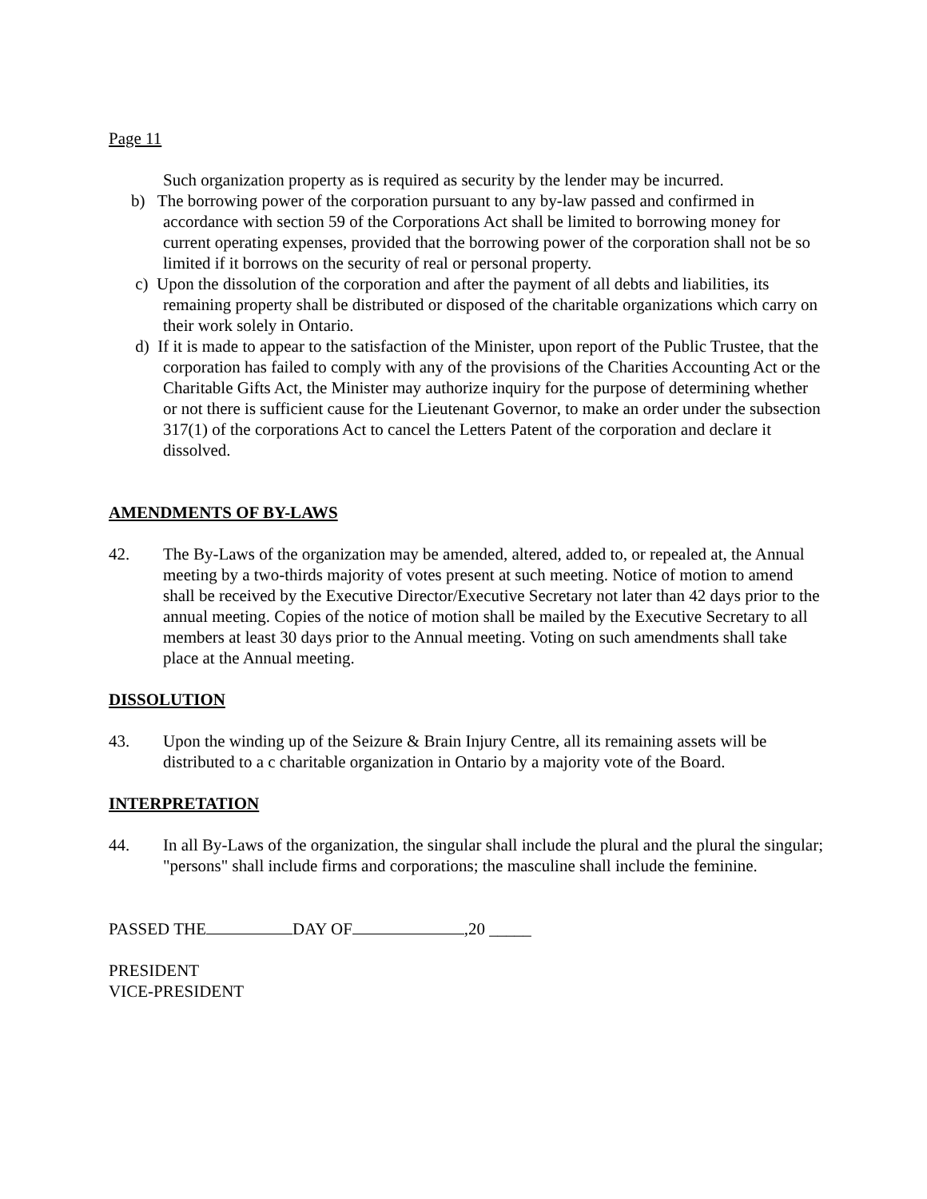Page 11
Such organization property as is required as security by the lender may be incurred.
b) The borrowing power of the corporation pursuant to any by-law passed and confirmed in accordance with section 59 of the Corporations Act shall be limited to borrowing money for current operating expenses, provided that the borrowing power of the corporation shall not be so limited if it borrows on the security of real or personal property.
c) Upon the dissolution of the corporation and after the payment of all debts and liabilities, its remaining property shall be distributed or disposed of the charitable organizations which carry on their work solely in Ontario.
d) If it is made to appear to the satisfaction of the Minister, upon report of the Public Trustee, that the corporation has failed to comply with any of the provisions of the Charities Accounting Act or the Charitable Gifts Act, the Minister may authorize inquiry for the purpose of determining whether or not there is sufficient cause for the Lieutenant Governor, to make an order under the subsection 317(1) of the corporations Act to cancel the Letters Patent of the corporation and declare it dissolved.
AMENDMENTS OF BY-LAWS
42. The By-Laws of the organization may be amended, altered, added to, or repealed at, the Annual meeting by a two-thirds majority of votes present at such meeting. Notice of motion to amend shall be received by the Executive Director/Executive Secretary not later than 42 days prior to the annual meeting. Copies of the notice of motion shall be mailed by the Executive Secretary to all members at least 30 days prior to the Annual meeting. Voting on such amendments shall take place at the Annual meeting.
DISSOLUTION
43. Upon the winding up of the Seizure & Brain Injury Centre, all its remaining assets will be distributed to a c charitable organization in Ontario by a majority vote of the Board.
INTERPRETATION
44. In all By-Laws of the organization, the singular shall include the plural and the plural the singular; "persons" shall include firms and corporations; the masculine shall include the feminine.
PASSED THE DAY OF ,20 _____
PRESIDENT
VICE-PRESIDENT